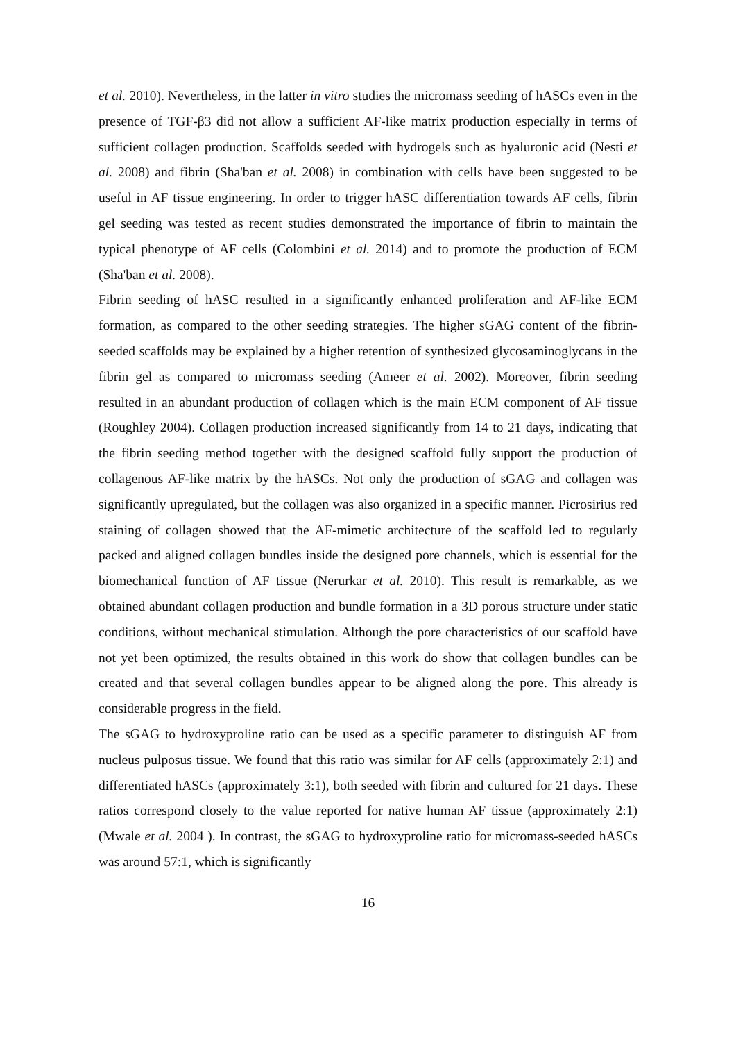et al. 2010). Nevertheless, in the latter in vitro studies the micromass seeding of hASCs even in the presence of TGF-β3 did not allow a sufficient AF-like matrix production especially in terms of sufficient collagen production. Scaffolds seeded with hydrogels such as hyaluronic acid (Nesti et al. 2008) and fibrin (Sha'ban et al. 2008) in combination with cells have been suggested to be useful in AF tissue engineering. In order to trigger hASC differentiation towards AF cells, fibrin gel seeding was tested as recent studies demonstrated the importance of fibrin to maintain the typical phenotype of AF cells (Colombini et al. 2014) and to promote the production of ECM (Sha'ban et al. 2008).
Fibrin seeding of hASC resulted in a significantly enhanced proliferation and AF-like ECM formation, as compared to the other seeding strategies. The higher sGAG content of the fibrin-seeded scaffolds may be explained by a higher retention of synthesized glycosaminoglycans in the fibrin gel as compared to micromass seeding (Ameer et al. 2002). Moreover, fibrin seeding resulted in an abundant production of collagen which is the main ECM component of AF tissue (Roughley 2004). Collagen production increased significantly from 14 to 21 days, indicating that the fibrin seeding method together with the designed scaffold fully support the production of collagenous AF-like matrix by the hASCs. Not only the production of sGAG and collagen was significantly upregulated, but the collagen was also organized in a specific manner. Picrosirius red staining of collagen showed that the AF-mimetic architecture of the scaffold led to regularly packed and aligned collagen bundles inside the designed pore channels, which is essential for the biomechanical function of AF tissue (Nerurkar et al. 2010). This result is remarkable, as we obtained abundant collagen production and bundle formation in a 3D porous structure under static conditions, without mechanical stimulation. Although the pore characteristics of our scaffold have not yet been optimized, the results obtained in this work do show that collagen bundles can be created and that several collagen bundles appear to be aligned along the pore. This already is considerable progress in the field.
The sGAG to hydroxyproline ratio can be used as a specific parameter to distinguish AF from nucleus pulposus tissue. We found that this ratio was similar for AF cells (approximately 2:1) and differentiated hASCs (approximately 3:1), both seeded with fibrin and cultured for 21 days. These ratios correspond closely to the value reported for native human AF tissue (approximately 2:1) (Mwale et al. 2004 ). In contrast, the sGAG to hydroxyproline ratio for micromass-seeded hASCs was around 57:1, which is significantly
16